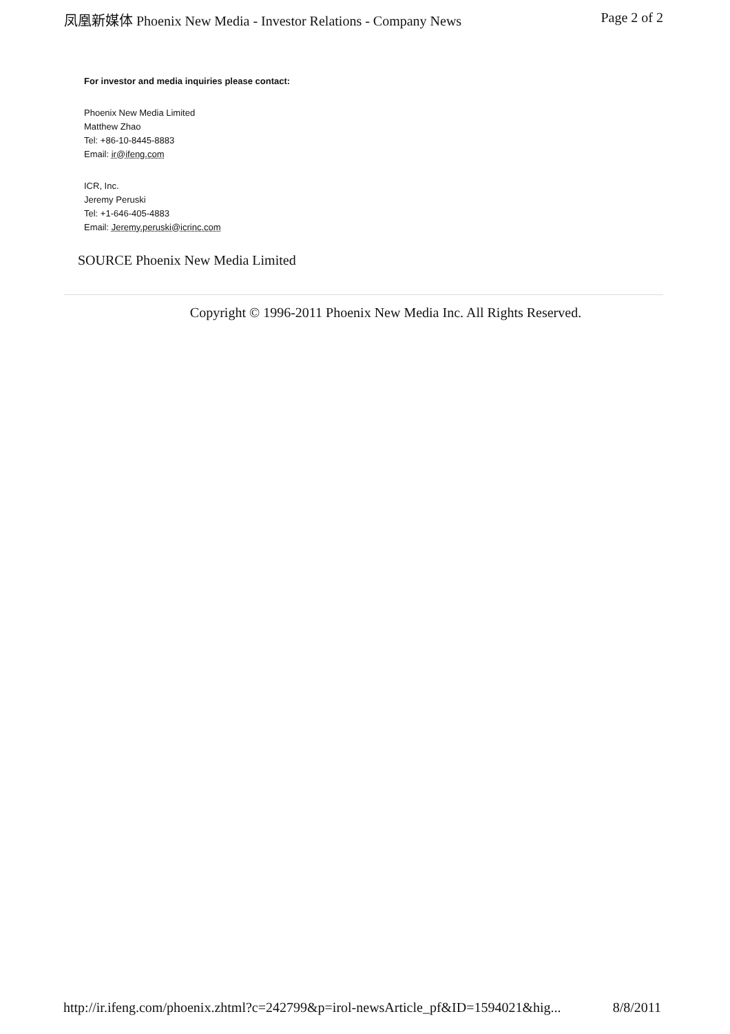凤凰新媒体 Phoenix New Media - Investor Relations - Company News Page 2 of 2
For investor and media inquiries please contact:
Phoenix New Media Limited
Matthew Zhao
Tel: +86-10-8445-8883
Email: ir@ifeng.com
ICR, Inc.
Jeremy Peruski
Tel: +1-646-405-4883
Email: Jeremy.peruski@icrinc.com
SOURCE Phoenix New Media Limited
Copyright © 1996-2011 Phoenix New Media Inc. All Rights Reserved.
http://ir.ifeng.com/phoenix.zhtml?c=242799&p=irol-newsArticle_pf&ID=1594021&hig... 8/8/2011